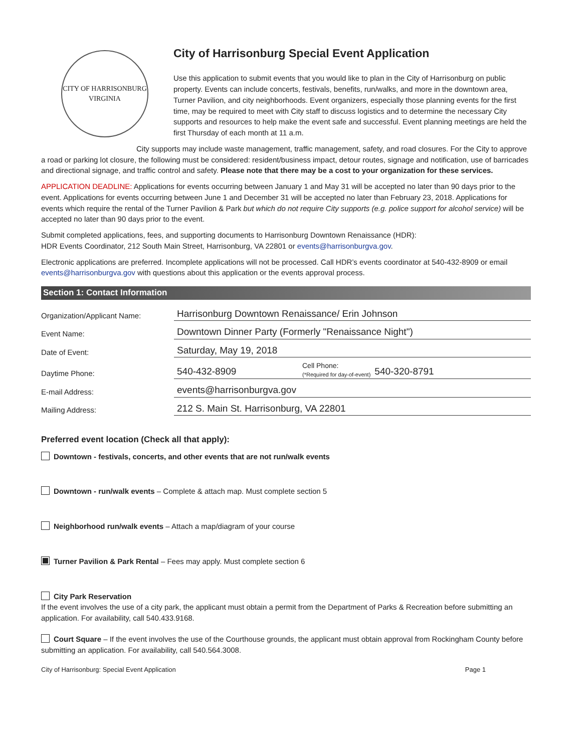CITY OF HARRISONBURG
VIRGINIA
City of Harrisonburg Special Event Application
Use this application to submit events that you would like to plan in the City of Harrisonburg on public property. Events can include concerts, festivals, benefits, run/walks, and more in the downtown area, Turner Pavilion, and city neighborhoods. Event organizers, especially those planning events for the first time, may be required to meet with City staff to discuss logistics and to determine the necessary City supports and resources to help make the event safe and successful. Event planning meetings are held the first Thursday of each month at 11 a.m.
City supports may include waste management, traffic management, safety, and road closures. For the City to approve a road or parking lot closure, the following must be considered: resident/business impact, detour routes, signage and notification, use of barricades and directional signage, and traffic control and safety. Please note that there may be a cost to your organization for these services.
APPLICATION DEADLINE: Applications for events occurring between January 1 and May 31 will be accepted no later than 90 days prior to the event. Applications for events occurring between June 1 and December 31 will be accepted no later than February 23, 2018. Applications for events which require the rental of the Turner Pavilion & Park but which do not require City supports (e.g. police support for alcohol service) will be accepted no later than 90 days prior to the event.
Submit completed applications, fees, and supporting documents to Harrisonburg Downtown Renaissance (HDR):
HDR Events Coordinator, 212 South Main Street, Harrisonburg, VA 22801 or events@harrisonburgva.gov.
Electronic applications are preferred. Incomplete applications will not be processed. Call HDR’s events coordinator at 540-432-8909 or email events@harrisonburgva.gov with questions about this application or the events approval process.
Section 1: Contact Information
Organization/Applicant Name:
Harrisonburg Downtown Renaissance/ Erin Johnson
Event Name:
Downtown Dinner Party (Formerly "Renaissance Night")
Date of Event:
Saturday, May 19, 2018
Daytime Phone:
540-432-8909 Cell Phone:
(*Required for day-of-event) 540-320-8791
E-mail Address:
events@harrisonburgva.gov
Mailing Address:
212 S. Main St. Harrisonburg, VA 22801
Preferred event location (Check all that apply):
Downtown - festivals, concerts, and other events that are not run/walk events
Downtown - run/walk events – Complete & attach map. Must complete section 5
Neighborhood run/walk events – Attach a map/diagram of your course
Turner Pavilion & Park Rental – Fees may apply. Must complete section 6
City Park Reservation
If the event involves the use of a city park, the applicant must obtain a permit from the Department of Parks & Recreation before submitting an application. For availability, call 540.433.9168.
Court Square – If the event involves the use of the Courthouse grounds, the applicant must obtain approval from Rockingham County before submitting an application. For availability, call 540.564.3008.
City of Harrisonburg: Special Event Application Page 1